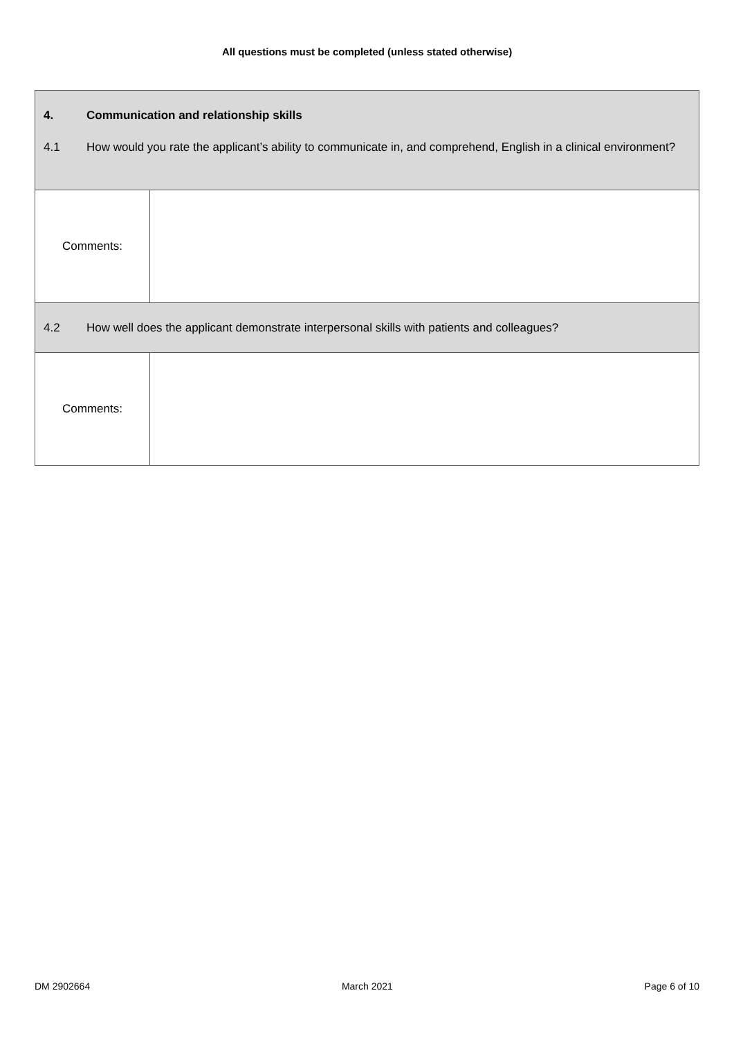All questions must be completed (unless stated otherwise)
| 4. Communication and relationship skills 4.1 How would you rate the applicant’s ability to communicate in, and comprehend, English in a clinical environment? | |
| Comments: | |
| 4.2 How well does the applicant demonstrate interpersonal skills with patients and colleagues? | |
| Comments: | |
DM 2902664 March 2021 Page 6 of 10